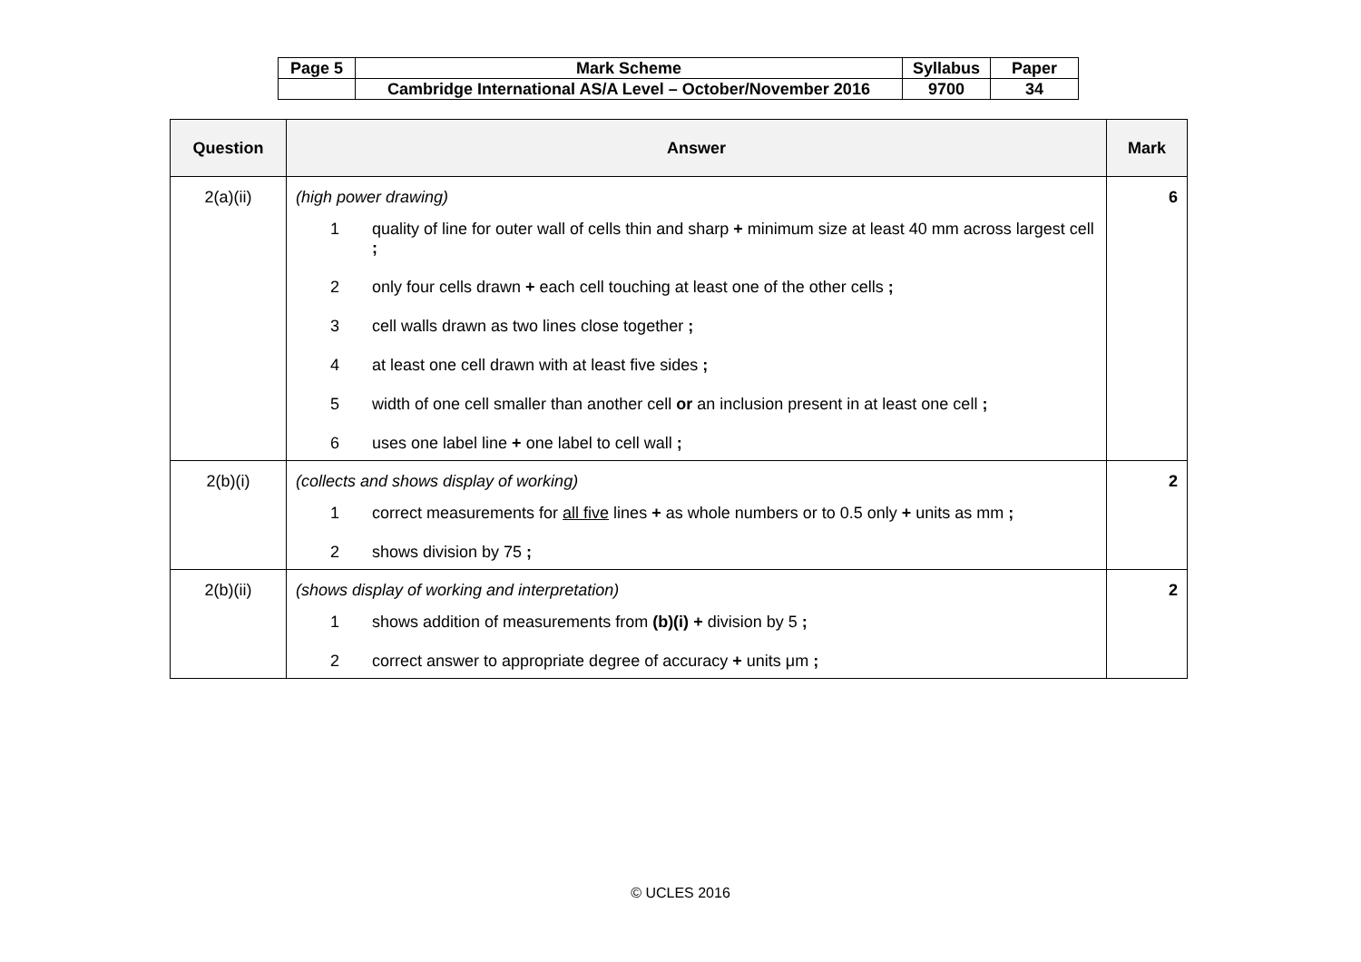| Page 5 | Mark Scheme | Syllabus | Paper |
| | Cambridge International AS/A Level – October/November 2016 | 9700 | 34 |
| Question | Answer | Mark |
| --- | --- | --- |
| 2(a)(ii) | (high power drawing) 1 quality of line for outer wall of cells thin and sharp + minimum size at least 40 mm across largest cell ; 2 only four cells drawn + each cell touching at least one of the other cells ; 3 cell walls drawn as two lines close together ; 4 at least one cell drawn with at least five sides ; 5 width of one cell smaller than another cell or an inclusion present in at least one cell ; 6 uses one label line + one label to cell wall ; | 6 |
| 2(b)(i) | (collects and shows display of working) 1 correct measurements for all five lines + as whole numbers or to 0.5 only + units as mm ; 2 shows division by 75 ; | 2 |
| 2(b)(ii) | (shows display of working and interpretation) 1 shows addition of measurements from (b)(i) + division by 5 ; 2 correct answer to appropriate degree of accuracy + units μm ; | 2 |
© UCLES 2016